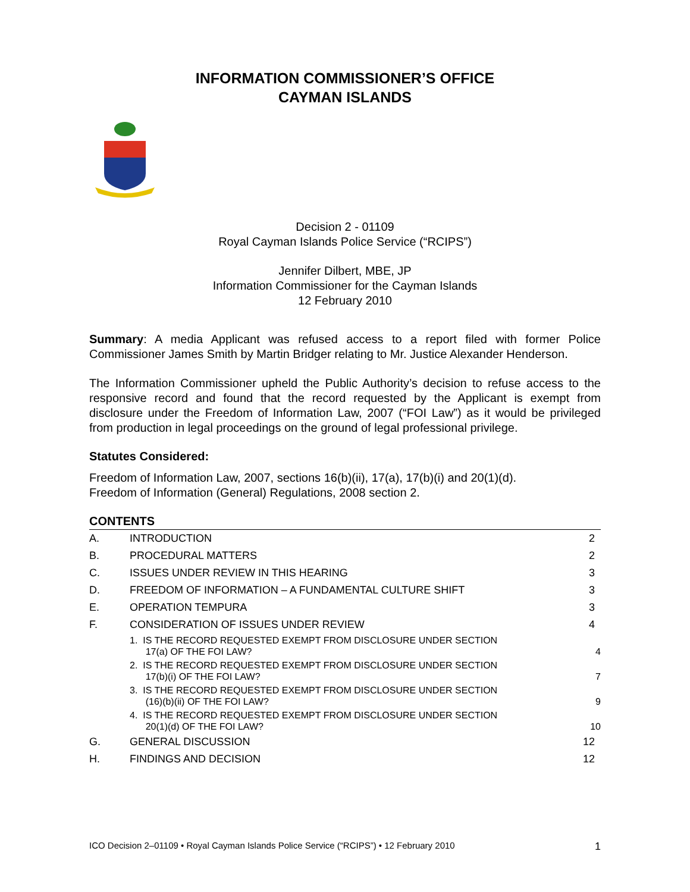INFORMATION COMMISSIONER’S OFFICE
CAYMAN ISLANDS
Decision 2 - 01109
Royal Cayman Islands Police Service (“RCIPS”)
Jennifer Dilbert, MBE, JP
Information Commissioner for the Cayman Islands
12 February 2010
Summary: A media Applicant was refused access to a report filed with former Police Commissioner James Smith by Martin Bridger relating to Mr. Justice Alexander Henderson.
The Information Commissioner upheld the Public Authority’s decision to refuse access to the responsive record and found that the record requested by the Applicant is exempt from disclosure under the Freedom of Information Law, 2007 (“FOI Law”) as it would be privileged from production in legal proceedings on the ground of legal professional privilege.
Statutes Considered:
Freedom of Information Law, 2007, sections 16(b)(ii), 17(a), 17(b)(i) and 20(1)(d).
Freedom of Information (General) Regulations, 2008 section 2.
CONTENTS
| A. | INTRODUCTION | 2 |
| B. | PROCEDURAL MATTERS | 2 |
| C. | ISSUES UNDER REVIEW IN THIS HEARING | 3 |
| D. | FREEDOM OF INFORMATION – A FUNDAMENTAL CULTURE SHIFT | 3 |
| E. | OPERATION TEMPURA | 3 |
| F. | CONSIDERATION OF ISSUES UNDER REVIEW | 4 |
| | 1. IS THE RECORD REQUESTED EXEMPT FROM DISCLOSURE UNDER SECTION 17(a) OF THE FOI LAW? | 4 |
| | 2. IS THE RECORD REQUESTED EXEMPT FROM DISCLOSURE UNDER SECTION 17(b)(i) OF THE FOI LAW? | 7 |
| | 3. IS THE RECORD REQUESTED EXEMPT FROM DISCLOSURE UNDER SECTION (16)(b)(ii) OF THE FOI LAW? | 9 |
| | 4. IS THE RECORD REQUESTED EXEMPT FROM DISCLOSURE UNDER SECTION 20(1)(d) OF THE FOI LAW? | 10 |
| G. | GENERAL DISCUSSION | 12 |
| H. | FINDINGS AND DECISION | 12 |
ICO Decision 2–01109 • Royal Cayman Islands Police Service (“RCIPS”) • 12 February 2010 1